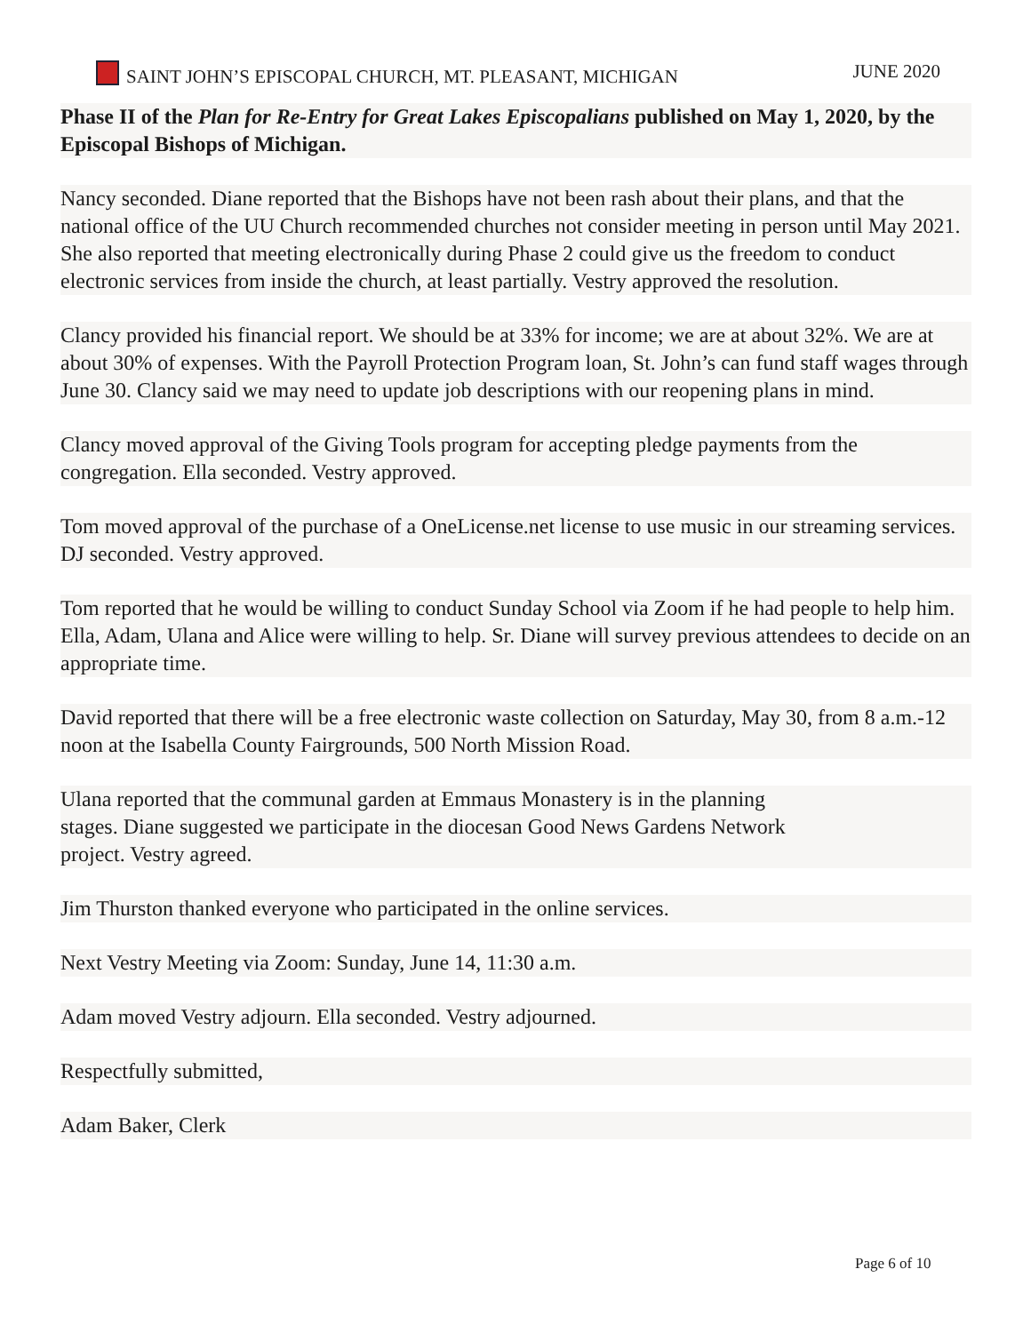SAINT JOHN’S EPISCOPAL CHURCH, MT. PLEASANT, MICHIGAN JUNE 2020
Phase II of the Plan for Re-Entry for Great Lakes Episcopalians published on May 1, 2020, by the Episcopal Bishops of Michigan.
Nancy seconded. Diane reported that the Bishops have not been rash about their plans, and that the national office of the UU Church recommended churches not consider meeting in person until May 2021. She also reported that meeting electronically during Phase 2 could give us the freedom to conduct electronic services from inside the church, at least partially. Vestry approved the resolution.
Clancy provided his financial report. We should be at 33% for income; we are at about 32%. We are at about 30% of expenses. With the Payroll Protection Program loan, St. John’s can fund staff wages through June 30. Clancy said we may need to update job descriptions with our reopening plans in mind.
Clancy moved approval of the Giving Tools program for accepting pledge payments from the congregation. Ella seconded. Vestry approved.
Tom moved approval of the purchase of a OneLicense.net license to use music in our streaming services. DJ seconded. Vestry approved.
Tom reported that he would be willing to conduct Sunday School via Zoom if he had people to help him. Ella, Adam, Ulana and Alice were willing to help. Sr. Diane will survey previous attendees to decide on an appropriate time.
David reported that there will be a free electronic waste collection on Saturday, May 30, from 8 a.m.-12 noon at the Isabella County Fairgrounds, 500 North Mission Road.
Ulana reported that the communal garden at Emmaus Monastery is in the planning
stages. Diane suggested we participate in the diocesan Good News Gardens Network
project. Vestry agreed.
Jim Thurston thanked everyone who participated in the online services.
Next Vestry Meeting via Zoom: Sunday, June 14, 11:30 a.m.
Adam moved Vestry adjourn. Ella seconded. Vestry adjourned.
Respectfully submitted,
Adam Baker, Clerk
Page 6 of 10